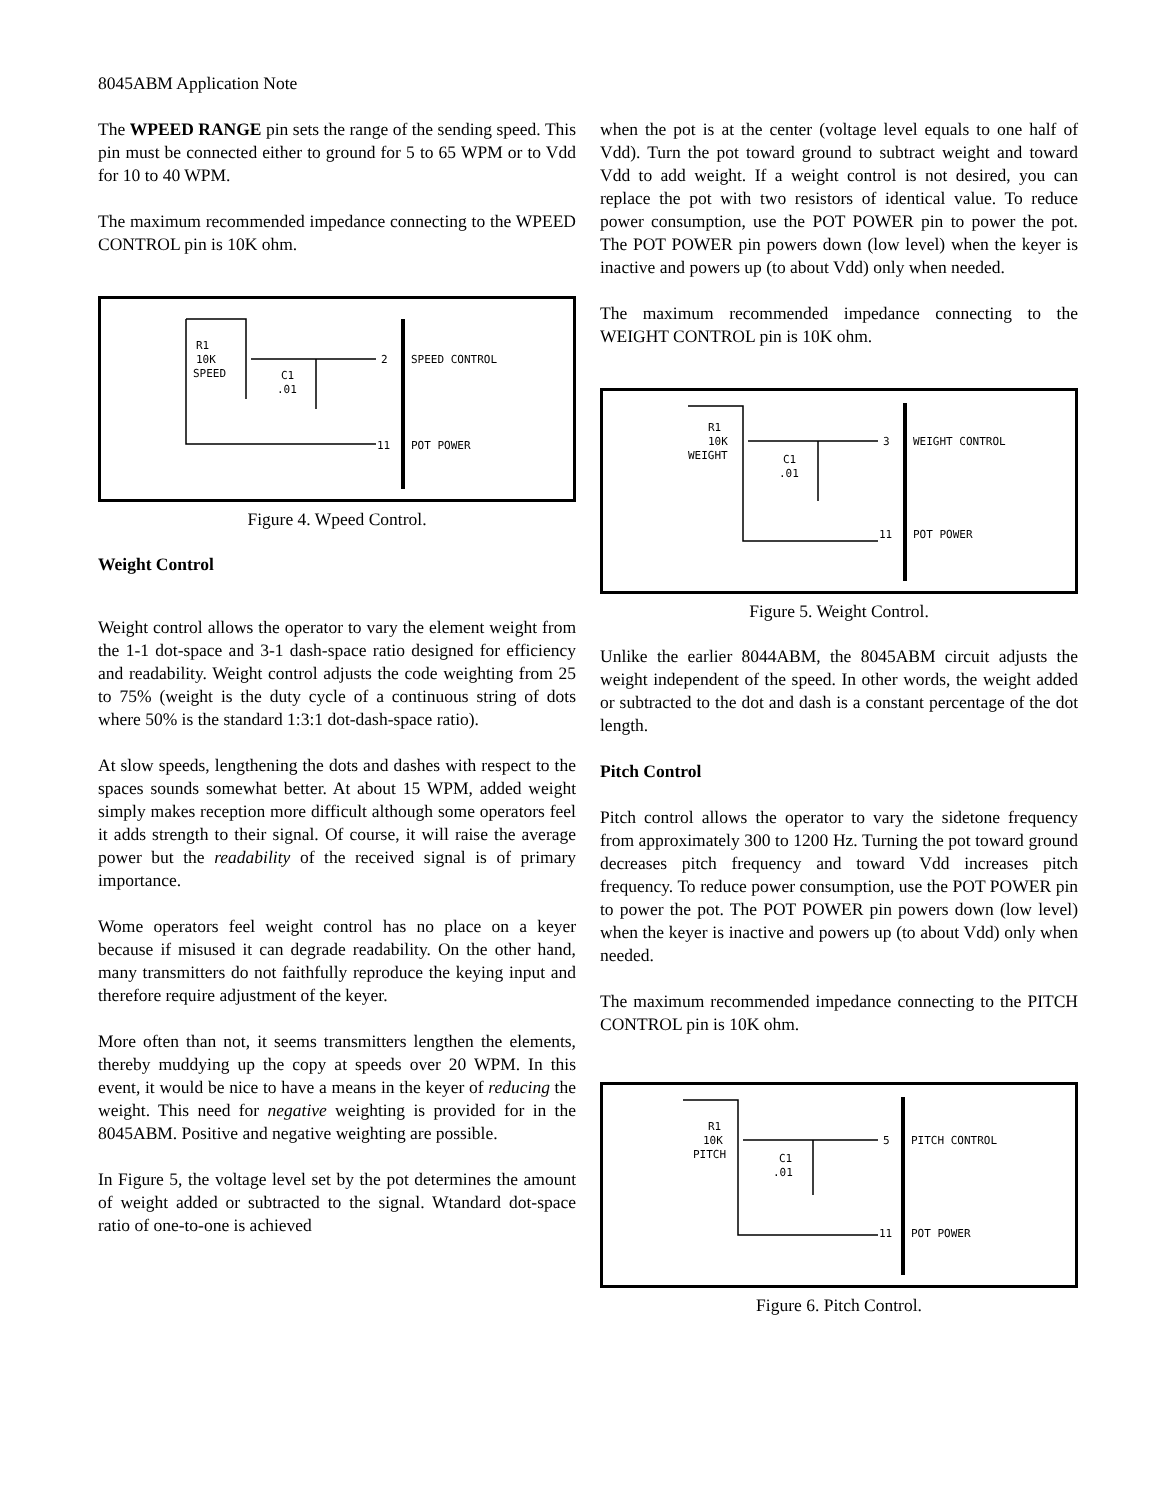8045ABM Application Note
The WPEED RANGE pin sets the range of the sending speed. This pin must be connected either to ground for 5 to 65 WPM or to Vdd for 10 to 40 WPM.
The maximum recommended impedance connecting to the WPEED CONTROL pin is 10K ohm.
R1
10K
SPEED
C1
.01
2
SPEED CONTROL
11
POT POWER
Figure 4. Wpeed Control.
Weight Control
Weight control allows the operator to vary the element weight from the 1-1 dot-space and 3-1 dash-space ratio designed for efficiency and readability. Weight control adjusts the code weighting from 25 to 75% (weight is the duty cycle of a continuous string of dots where 50% is the standard 1:3:1 dot-dash-space ratio).
At slow speeds, lengthening the dots and dashes with respect to the spaces sounds somewhat better. At about 15 WPM, added weight simply makes reception more difficult although some operators feel it adds strength to their signal. Of course, it will raise the average power but the readability of the received signal is of primary importance.
Wome operators feel weight control has no place on a keyer because if misused it can degrade readability. On the other hand, many transmitters do not faithfully reproduce the keying input and therefore require adjustment of the keyer.
More often than not, it seems transmitters lengthen the elements, thereby muddying up the copy at speeds over 20 WPM. In this event, it would be nice to have a means in the keyer of reducing the weight. This need for negative weighting is provided for in the 8045ABM. Positive and negative weighting are possible.
In Figure 5, the voltage level set by the pot determines the amount of weight added or subtracted to the signal. Wtandard dot-space ratio of one-to-one is achieved
when the pot is at the center (voltage level equals to one half of Vdd). Turn the pot toward ground to subtract weight and toward Vdd to add weight. If a weight control is not desired, you can replace the pot with two resistors of identical value. To reduce power consumption, use the POT POWER pin to power the pot. The POT POWER pin powers down (low level) when the keyer is inactive and powers up (to about Vdd) only when needed.
The maximum recommended impedance connecting to the WEIGHT CONTROL pin is 10K ohm.
R1
10K
WEIGHT
C1
.01
3
WEIGHT CONTROL
11
POT POWER
Figure 5. Weight Control.
Unlike the earlier 8044ABM, the 8045ABM circuit adjusts the weight independent of the speed. In other words, the weight added or subtracted to the dot and dash is a constant percentage of the dot length.
Pitch Control
Pitch control allows the operator to vary the sidetone frequency from approximately 300 to 1200 Hz. Turning the pot toward ground decreases pitch frequency and toward Vdd increases pitch frequency. To reduce power consumption, use the POT POWER pin to power the pot. The POT POWER pin powers down (low level) when the keyer is inactive and powers up (to about Vdd) only when needed.
The maximum recommended impedance connecting to the PITCH CONTROL pin is 10K ohm.
R1
10K
PITCH
C1
.01
5
PITCH CONTROL
11
POT POWER
Figure 6. Pitch Control.